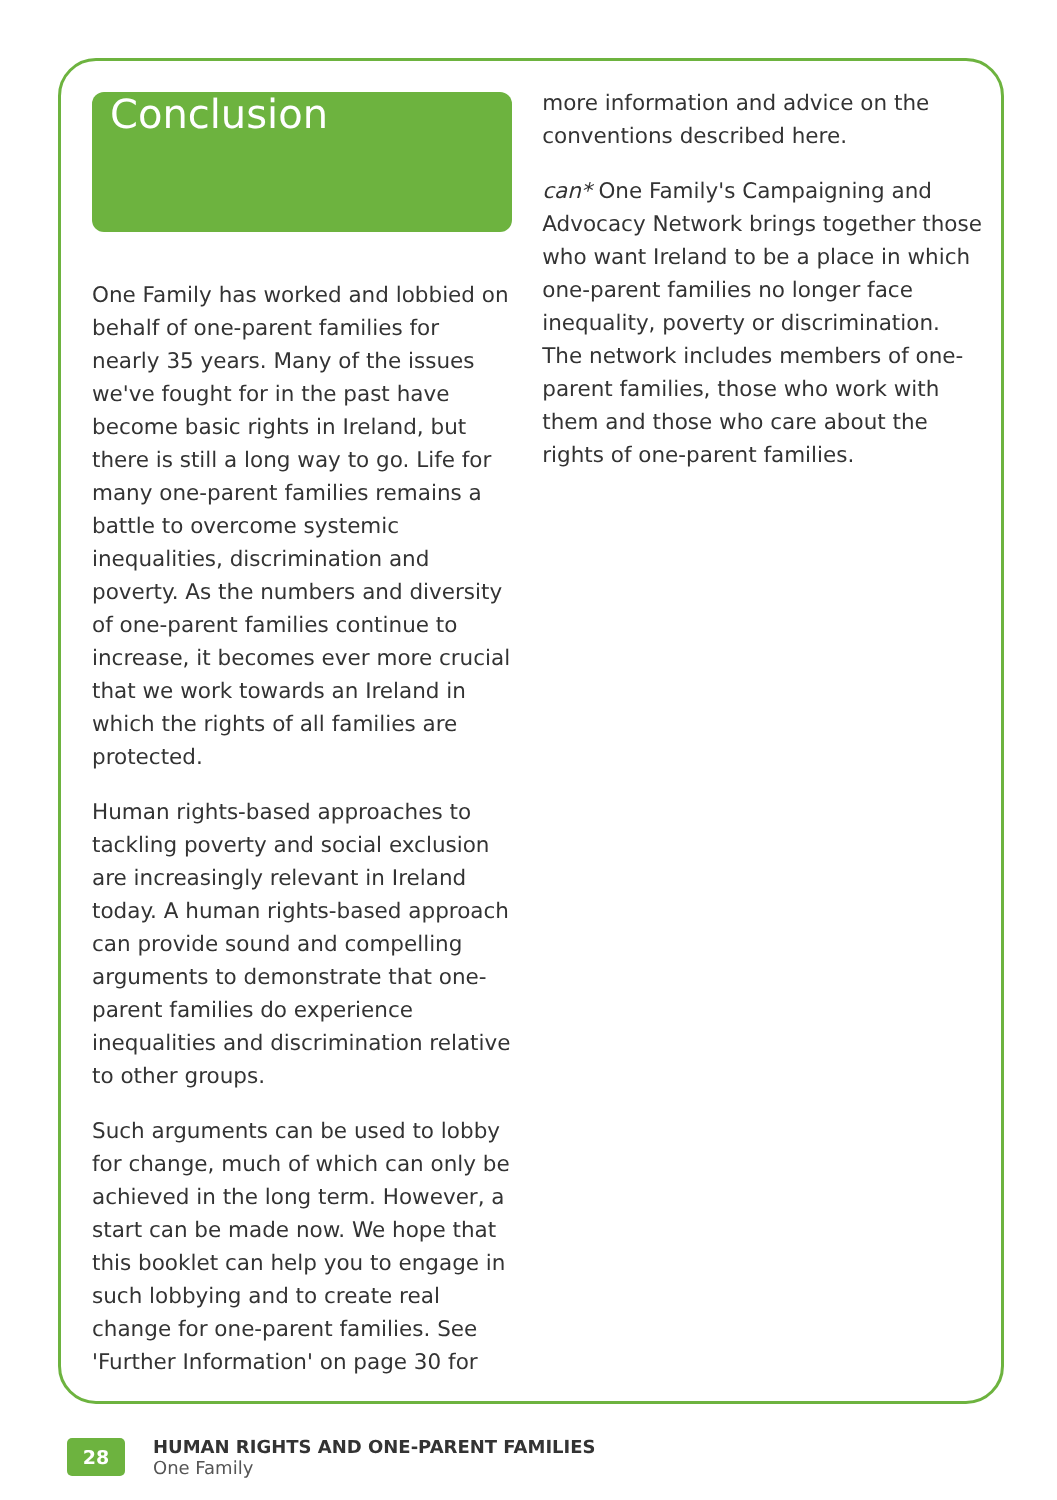Conclusion
One Family has worked and lobbied on behalf of one-parent families for nearly 35 years. Many of the issues we've fought for in the past have become basic rights in Ireland, but there is still a long way to go. Life for many one-parent families remains a battle to overcome systemic inequalities, discrimination and poverty. As the numbers and diversity of one-parent families continue to increase, it becomes ever more crucial that we work towards an Ireland in which the rights of all families are protected.
Human rights-based approaches to tackling poverty and social exclusion are increasingly relevant in Ireland today. A human rights-based approach can provide sound and compelling arguments to demonstrate that one-parent families do experience inequalities and discrimination relative to other groups.
Such arguments can be used to lobby for change, much of which can only be achieved in the long term. However, a start can be made now. We hope that this booklet can help you to engage in such lobbying and to create real change for one-parent families. See 'Further Information' on page 30 for
more information and advice on the conventions described here.
can* One Family's Campaigning and Advocacy Network brings together those who want Ireland to be a place in which one-parent families no longer face inequality, poverty or discrimination. The network includes members of one-parent families, those who work with them and those who care about the rights of one-parent families.
28
HUMAN RIGHTS AND ONE-PARENT FAMILIES
One Family